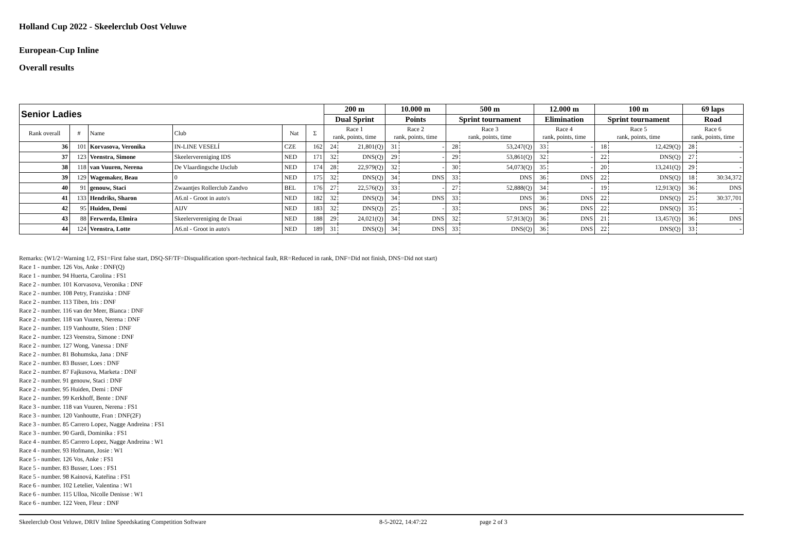Holland Cup 2022 - Skeelerclub Oost Veluwe
European-Cup Inline
Overall results
| Senior Ladies | | | | | | 200 m | | 10.000 m | | 500 m | | 12.000 m | | 100 m | | 69 laps | |
| --- | --- | --- | --- | --- | --- | --- | --- | --- | --- | --- | --- | --- | --- | --- | --- | --- | --- |
| | | | | | | Dual Sprint | | Points | | Sprint tournament | | Elimination | | Sprint tournament | | Road | |
| Rank overall | # | Name | Club | Nat | Σ | Race 1 rank, points, time | | Race 2 rank, points, time | | Race 3 rank, points, time | | Race 4 rank, points, time | | Race 5 rank, points, time | | Race 6 rank, points, time | |
| 36 | 101 | Korvasova, Veronika | IN-LINE VESELÍ | CZE | 162 | 24 | 21,801(Q) | 31 | - | 28 | 53,247(Q) | 33 | - | 18 | 12,429(Q) | 28 | - |
| 37 | 123 | Veenstra, Simone | Skeelervereniging IDS | NED | 171 | 32 | DNS(Q) | 29 | - | 29 | 53,861(Q) | 32 | - | 22 | DNS(Q) | 27 | - |
| 38 | 118 | van Vuuren, Nerena | De Vlaardingsche IJsclub | NED | 174 | 28 | 22,979(Q) | 32 | - | 30 | 54,073(Q) | 35 | - | 20 | 13,241(Q) | 29 | - |
| 39 | 129 | Wagemaker, Beau | 0 | NED | 175 | 32 | DNS(Q) | 34 | DNS | 33 | DNS | 36 | DNS | 22 | DNS(Q) | 18 | 30:34,372 |
| 40 | 91 | genouw, Staci | Zwaantjes Rollerclub Zandvo | BEL | 176 | 27 | 22,576(Q) | 33 | - | 27 | 52,888(Q) | 34 | - | 19 | 12,913(Q) | 36 | DNS |
| 41 | 133 | Hendriks, Sharon | A6.nl - Groot in auto's | NED | 182 | 32 | DNS(Q) | 34 | DNS | 33 | DNS | 36 | DNS | 22 | DNS(Q) | 25 | 30:37,701 |
| 42 | 95 | Huiden, Demi | AIJV | NED | 183 | 32 | DNS(Q) | 25 | - | 33 | DNS | 36 | DNS | 22 | DNS(Q) | 35 | - |
| 43 | 88 | Ferwerda, Elmira | Skeelervereniging de Draai | NED | 188 | 29 | 24,021(Q) | 34 | DNS | 32 | 57,913(Q) | 36 | DNS | 21 | 13,457(Q) | 36 | DNS |
| 44 | 124 | Veenstra, Lotte | A6.nl - Groot in auto's | NED | 189 | 31 | DNS(Q) | 34 | DNS | 33 | DNS(Q) | 36 | DNS | 22 | DNS(Q) | 33 | - |
Remarks: (W1/2=Warning 1/2, FS1=First false start, DSQ-SF/TF=Disqualification sport-/technical fault, RR=Reduced in rank, DNF=Did not finish, DNS=Did not start)
Race 1 - number. 126 Vos, Anke : DNF(Q)
Race 1 - number. 94 Huerta, Carolina : FS1
Race 2 - number. 101 Korvasova, Veronika : DNF
Race 2 - number. 108 Petry, Franziska : DNF
Race 2 - number. 113 Tiben, Iris : DNF
Race 2 - number. 116 van der Meer, Bianca : DNF
Race 2 - number. 118 van Vuuren, Nerena : DNF
Race 2 - number. 119 Vanhoutte, Stien : DNF
Race 2 - number. 123 Veenstra, Simone : DNF
Race 2 - number. 127 Wong, Vanessa : DNF
Race 2 - number. 81 Bohumska, Jana : DNF
Race 2 - number. 83 Busser, Loes : DNF
Race 2 - number. 87 Fajkusova, Marketa : DNF
Race 2 - number. 91 genouw, Staci : DNF
Race 2 - number. 95 Huiden, Demi : DNF
Race 2 - number. 99 Kerkhoff, Bente : DNF
Race 3 - number. 118 van Vuuren, Nerena : FS1
Race 3 - number. 120 Vanhoutte, Fran : DNF(2F)
Race 3 - number. 85 Carrero Lopez, Nagge Andreina : FS1
Race 3 - number. 90 Gardi, Dominika : FS1
Race 4 - number. 85 Carrero Lopez, Nagge Andreina : W1
Race 4 - number. 93 Hofmann, Josie : W1
Race 5 - number. 126 Vos, Anke : FS1
Race 5 - number. 83 Busser, Loes : FS1
Race 5 - number. 98 Kainová, Kateřina : FS1
Race 6 - number. 102 Letelier, Valentina : W1
Race 6 - number. 115 Ulloa, Nicolle Denisse : W1
Race 6 - number. 122 Veen, Fleur : DNF
Skeelerclub Oost Veluwe, DRIV Inline Speedskating Competition Software 8-5-2022, 14:47:22 page 2 of 3